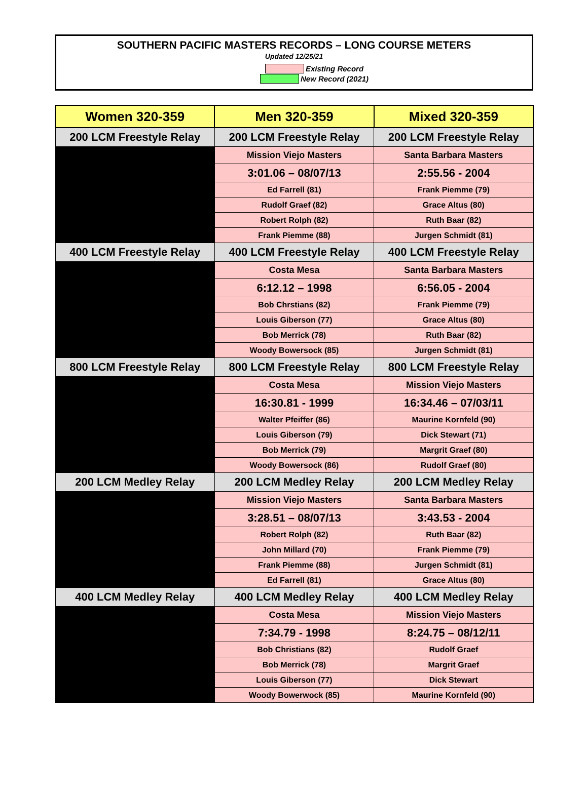SOUTHERN PACIFIC MASTERS RECORDS – LONG COURSE METERS
Updated 12/25/21
Existing Record
New Record (2021)
| Women 320-359 | Men 320-359 | Mixed 320-359 |
| --- | --- | --- |
| 200 LCM Freestyle Relay | 200 LCM Freestyle Relay | 200 LCM Freestyle Relay |
| | Mission Viejo Masters | Santa Barbara Masters |
| | 3:01.06 – 08/07/13 | 2:55.56 - 2004 |
| | Ed Farrell (81) | Frank Piemme (79) |
| | Rudolf Graef (82) | Grace Altus (80) |
| | Robert Rolph (82) | Ruth Baar (82) |
| | Frank Piemme (88) | Jurgen Schmidt (81) |
| 400 LCM Freestyle Relay | 400 LCM Freestyle Relay | 400 LCM Freestyle Relay |
| | Costa Mesa | Santa Barbara Masters |
| | 6:12.12 – 1998 | 6:56.05 - 2004 |
| | Bob Chrstians (82) | Frank Piemme (79) |
| | Louis Giberson (77) | Grace Altus (80) |
| | Bob Merrick (78) | Ruth Baar (82) |
| | Woody Bowersock (85) | Jurgen Schmidt (81) |
| 800 LCM Freestyle Relay | 800 LCM Freestyle Relay | 800 LCM Freestyle Relay |
| | Costa Mesa | Mission Viejo Masters |
| | 16:30.81 - 1999 | 16:34.46 – 07/03/11 |
| | Walter Pfeiffer (86) | Maurine Kornfeld (90) |
| | Louis Giberson (79) | Dick Stewart (71) |
| | Bob Merrick (79) | Margrit Graef (80) |
| | Woody Bowersock (86) | Rudolf Graef (80) |
| 200 LCM Medley Relay | 200 LCM Medley Relay | 200 LCM Medley Relay |
| | Mission Viejo Masters | Santa Barbara Masters |
| | 3:28.51 – 08/07/13 | 3:43.53 - 2004 |
| | Robert Rolph (82) | Ruth Baar (82) |
| | John Millard (70) | Frank Piemme (79) |
| | Frank Piemme (88) | Jurgen Schmidt (81) |
| | Ed Farrell (81) | Grace Altus (80) |
| 400 LCM Medley Relay | 400 LCM Medley Relay | 400 LCM Medley Relay |
| | Costa Mesa | Mission Viejo Masters |
| | 7:34.79 - 1998 | 8:24.75 – 08/12/11 |
| | Bob Christians (82) | Rudolf Graef |
| | Bob Merrick (78) | Margrit Graef |
| | Louis Giberson (77) | Dick Stewart |
| | Woody Bowerwock (85) | Maurine Kornfeld (90) |